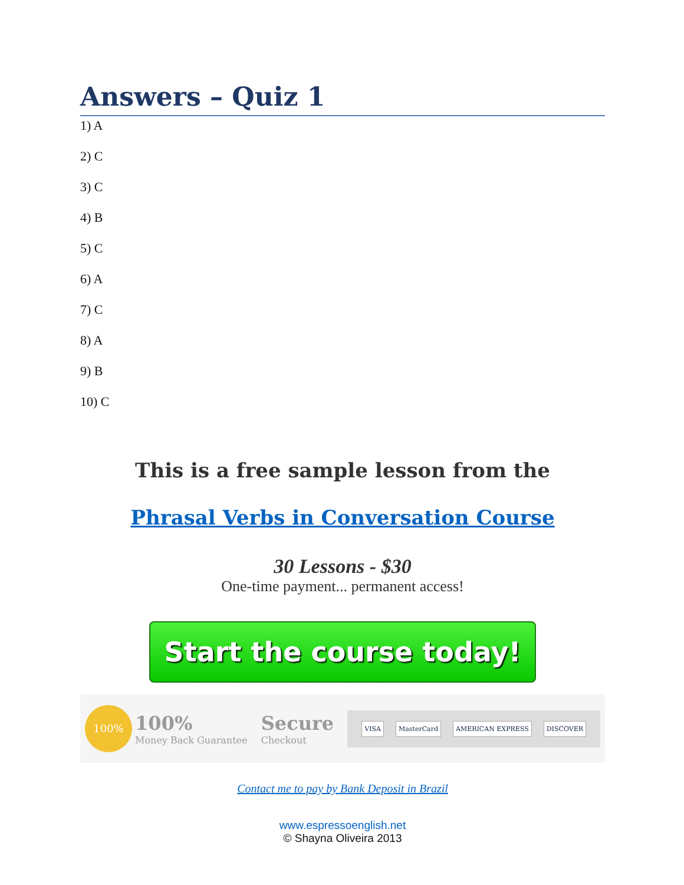Answers – Quiz 1
1) A
2) C
3) C
4) B
5) C
6) A
7) C
8) A
9) B
10) C
This is a free sample lesson from the
Phrasal Verbs in Conversation Course
30 Lessons - $30
One-time payment... permanent access!
Start the course today!
100% 100%
Money Back Guarantee
Secure
Checkout
VISA MasterCard AMERICAN EXPRESS DISCOVER
Contact me to pay by Bank Deposit in Brazil
www.espressoenglish.net
© Shayna Oliveira 2013